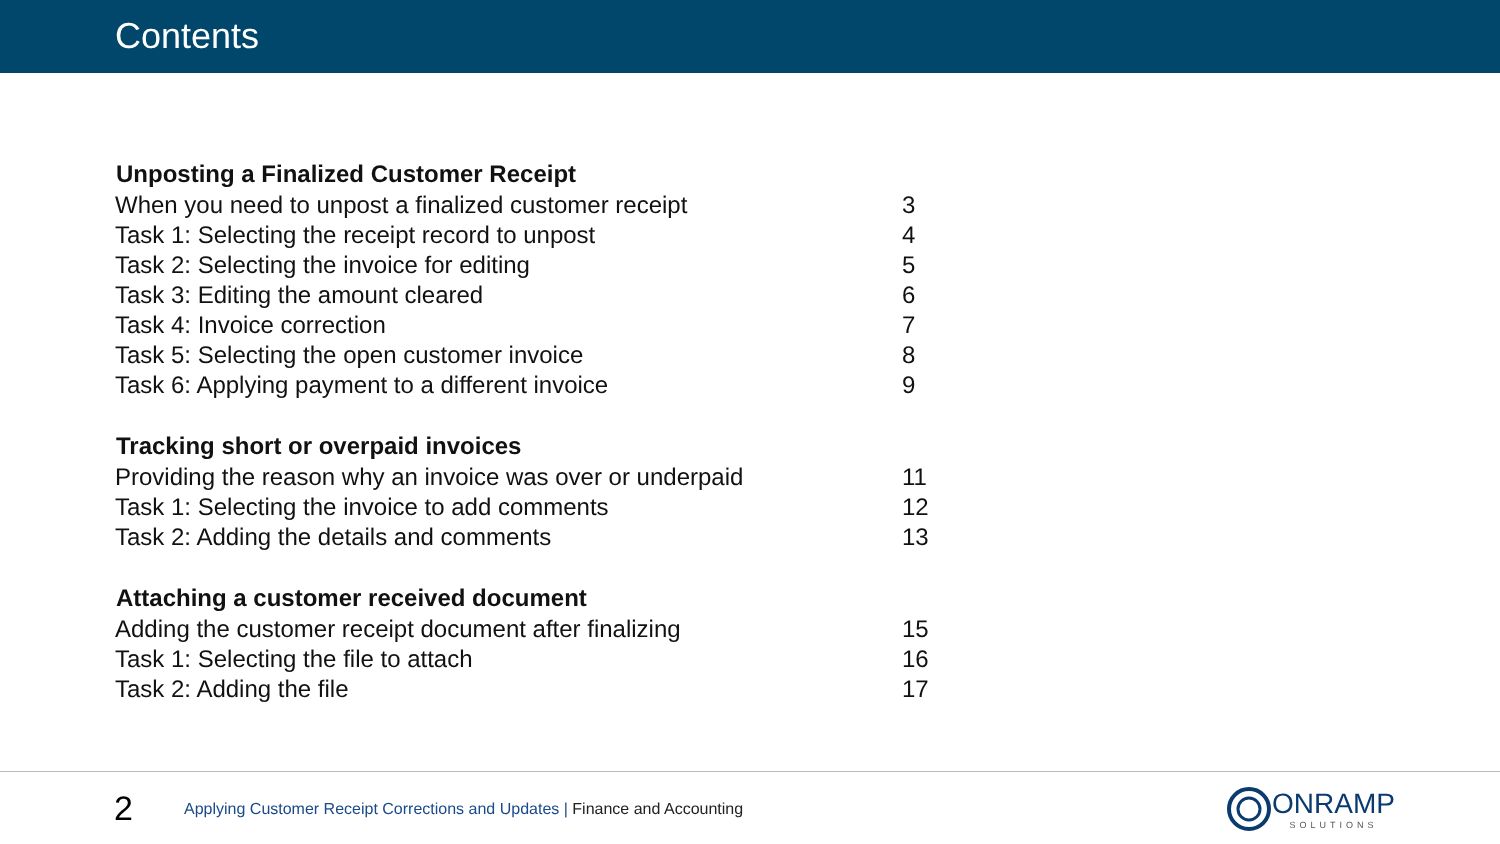Contents
| Unposting a Finalized Customer Receipt | |
| --- | --- |
| When you need to unpost a finalized customer receipt | 3 |
| Task 1: Selecting the receipt record to unpost | 4 |
| Task 2: Selecting the invoice for editing | 5 |
| Task 3: Editing the amount cleared | 6 |
| Task 4: Invoice correction | 7 |
| Task 5: Selecting the open customer invoice | 8 |
| Task 6: Applying payment to a different invoice | 9 |
| Tracking short or overpaid invoices | |
| Providing the reason why an invoice was over or underpaid | 11 |
| Task 1: Selecting the invoice to add comments | 12 |
| Task 2: Adding the details and comments | 13 |
| Attaching a customer received document | |
| Adding the customer receipt document after finalizing | 15 |
| Task 1: Selecting the file to attach | 16 |
| Task 2: Adding the file | 17 |
2
Applying Customer Receipt Corrections and Updates | Finance and Accounting
ONRAMP
SOLUTIONS